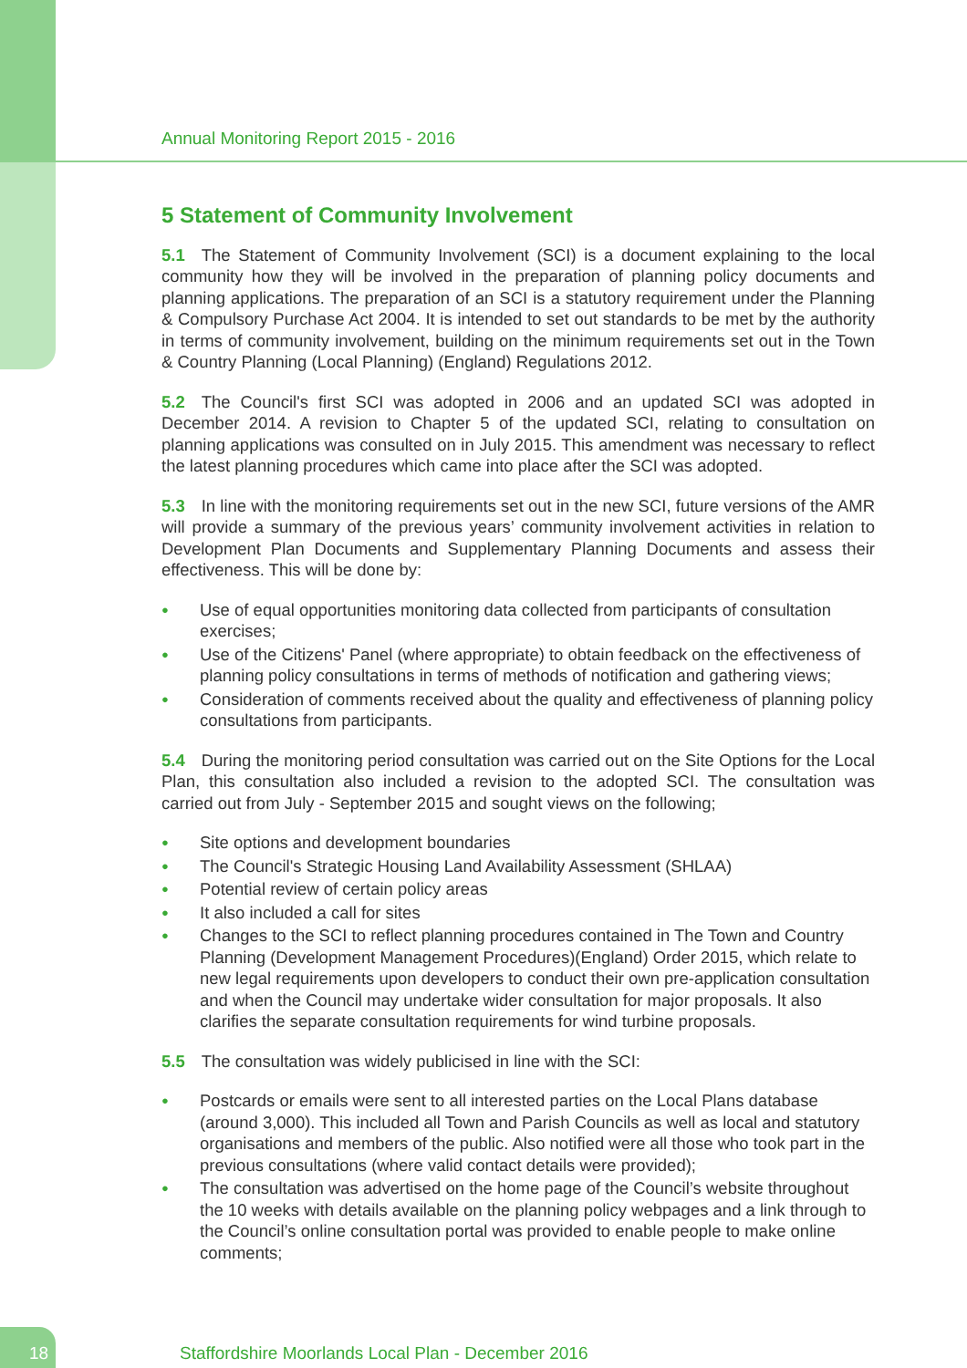Annual Monitoring Report 2015 - 2016
5 Statement of Community Involvement
5.1 The Statement of Community Involvement (SCI) is a document explaining to the local community how they will be involved in the preparation of planning policy documents and planning applications. The preparation of an SCI is a statutory requirement under the Planning & Compulsory Purchase Act 2004. It is intended to set out standards to be met by the authority in terms of community involvement, building on the minimum requirements set out in the Town & Country Planning (Local Planning) (England) Regulations 2012.
5.2 The Council's first SCI was adopted in 2006 and an updated SCI was adopted in December 2014. A revision to Chapter 5 of the updated SCI, relating to consultation on planning applications was consulted on in July 2015. This amendment was necessary to reflect the latest planning procedures which came into place after the SCI was adopted.
5.3 In line with the monitoring requirements set out in the new SCI, future versions of the AMR will provide a summary of the previous years’ community involvement activities in relation to Development Plan Documents and Supplementary Planning Documents and assess their effectiveness. This will be done by:
● Use of equal opportunities monitoring data collected from participants of consultation exercises;
● Use of the Citizens' Panel (where appropriate) to obtain feedback on the effectiveness of planning policy consultations in terms of methods of notification and gathering views;
● Consideration of comments received about the quality and effectiveness of planning policy consultations from participants.
5.4 During the monitoring period consultation was carried out on the Site Options for the Local Plan, this consultation also included a revision to the adopted SCI. The consultation was carried out from July - September 2015 and sought views on the following;
● Site options and development boundaries
● The Council's Strategic Housing Land Availability Assessment (SHLAA)
● Potential review of certain policy areas
● It also included a call for sites
● Changes to the SCI to reflect planning procedures contained in The Town and Country Planning (Development Management Procedures)(England) Order 2015, which relate to new legal requirements upon developers to conduct their own pre-application consultation and when the Council may undertake wider consultation for major proposals. It also clarifies the separate consultation requirements for wind turbine proposals.
5.5 The consultation was widely publicised in line with the SCI:
● Postcards or emails were sent to all interested parties on the Local Plans database (around 3,000). This included all Town and Parish Councils as well as local and statutory organisations and members of the public. Also notified were all those who took part in the previous consultations (where valid contact details were provided);
● The consultation was advertised on the home page of the Council’s website throughout the 10 weeks with details available on the planning policy webpages and a link through to the Council’s online consultation portal was provided to enable people to make online comments;
18 Staffordshire Moorlands Local Plan - December 2016